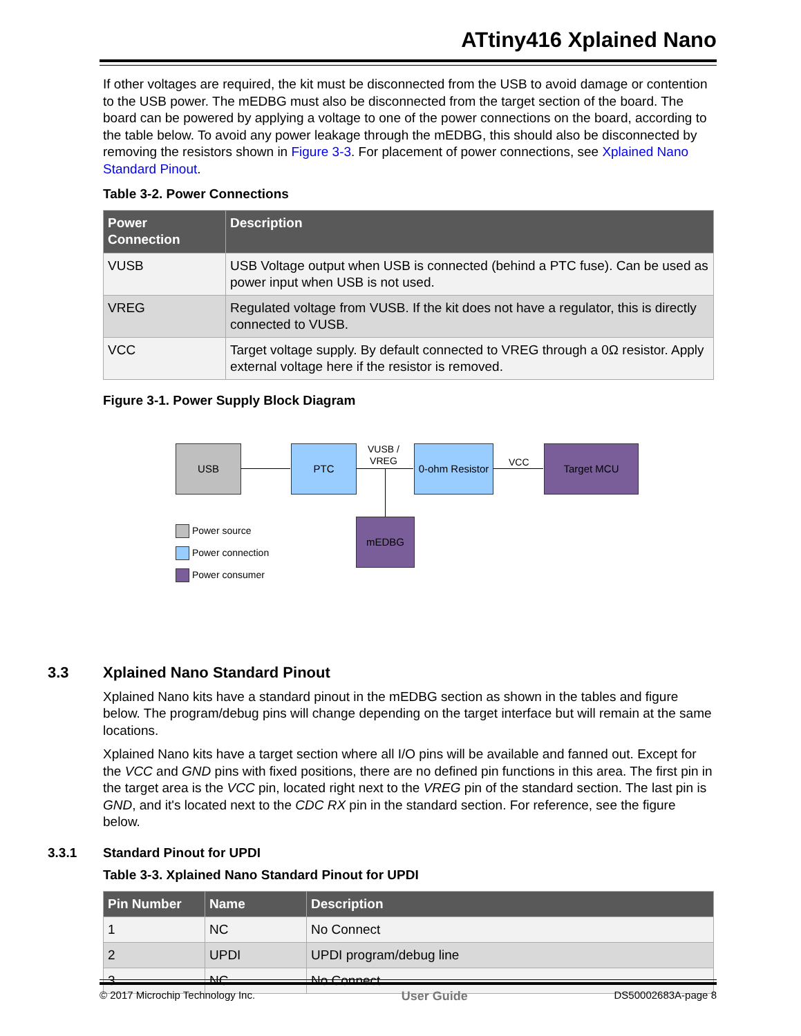ATtiny416 Xplained Nano
If other voltages are required, the kit must be disconnected from the USB to avoid damage or contention to the USB power. The mEDBG must also be disconnected from the target section of the board. The board can be powered by applying a voltage to one of the power connections on the board, according to the table below. To avoid any power leakage through the mEDBG, this should also be disconnected by removing the resistors shown in Figure 3-3. For placement of power connections, see Xplained Nano Standard Pinout.
Table 3-2. Power Connections
| Power Connection | Description |
| --- | --- |
| VUSB | USB Voltage output when USB is connected (behind a PTC fuse). Can be used as power input when USB is not used. |
| VREG | Regulated voltage from VUSB. If the kit does not have a regulator, this is directly connected to VUSB. |
| VCC | Target voltage supply. By default connected to VREG through a 0Ω resistor. Apply external voltage here if the resistor is removed. |
Figure 3-1. Power Supply Block Diagram
USB PTC
VUSB /
VREG
0-ohm Resistor
VCC
Target MCU
mEDBG
Power source
Power connection
Power consumer
3.3 Xplained Nano Standard Pinout
Xplained Nano kits have a standard pinout in the mEDBG section as shown in the tables and figure below. The program/debug pins will change depending on the target interface but will remain at the same locations.
Xplained Nano kits have a target section where all I/O pins will be available and fanned out. Except for the VCC and GND pins with fixed positions, there are no defined pin functions in this area. The first pin in the target area is the VCC pin, located right next to the VREG pin of the standard section. The last pin is GND, and it's located next to the CDC RX pin in the standard section. For reference, see the figure below.
3.3.1 Standard Pinout for UPDI
Table 3-3. Xplained Nano Standard Pinout for UPDI
| Pin Number | Name | Description |
| --- | --- | --- |
| 1 | NC | No Connect |
| 2 | UPDI | UPDI program/debug line |
| 3 | NC | No Connect |
© 2017 Microchip Technology Inc. User Guide DS50002683A-page 8